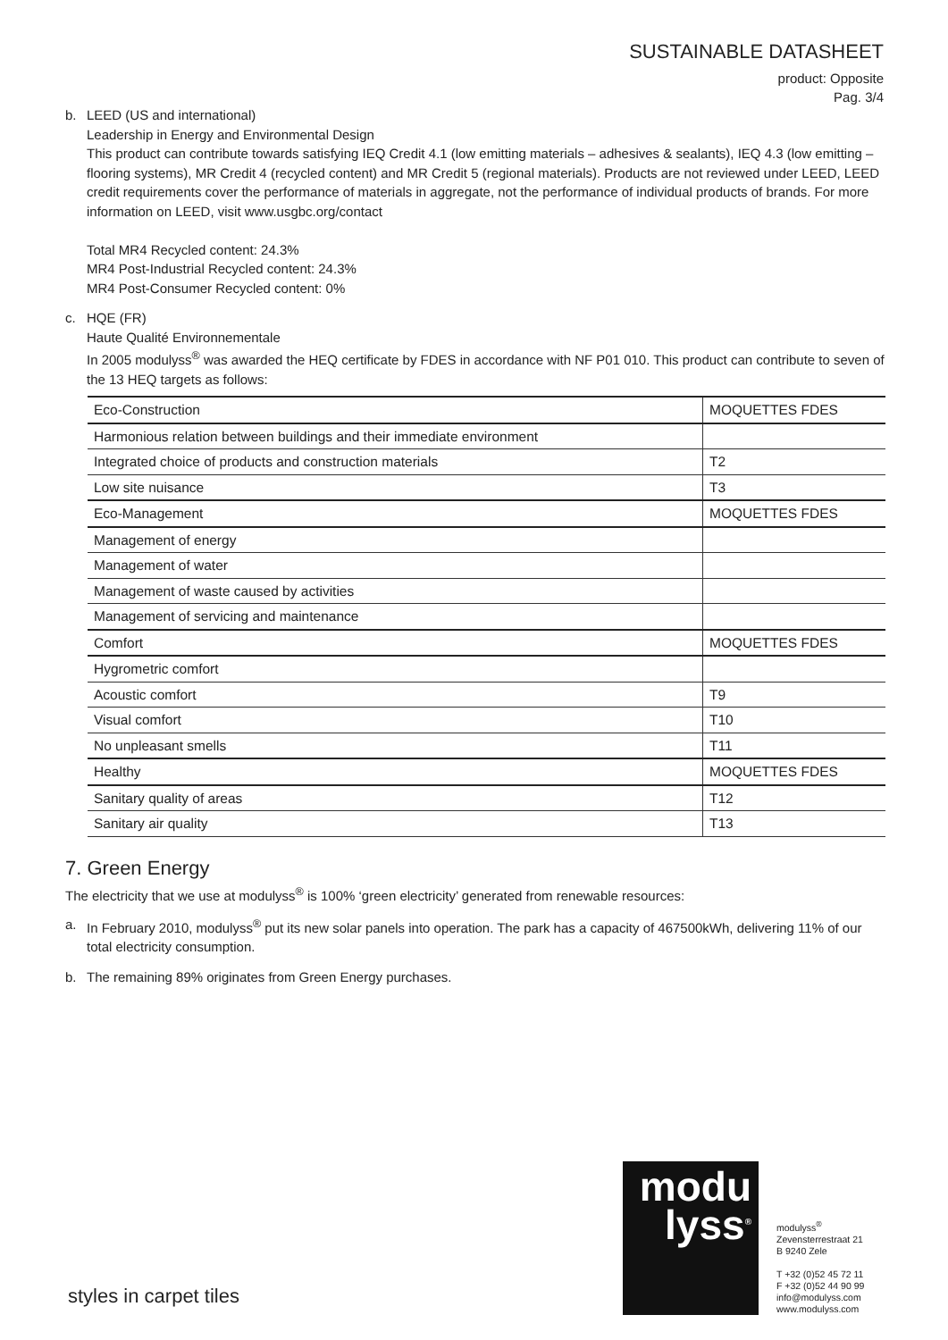SUSTAINABLE DATASHEET
product: Opposite
Pag. 3/4
b. LEED (US and international)
Leadership in Energy and Environmental Design
This product can contribute towards satisfying IEQ Credit 4.1 (low emitting materials – adhesives & sealants), IEQ 4.3 (low emitting – flooring systems), MR Credit 4 (recycled content) and MR Credit 5 (regional materials). Products are not reviewed under LEED, LEED credit requirements cover the performance of materials in aggregate, not the performance of individual products of brands. For more information on LEED, visit www.usgbc.org/contact
Total MR4 Recycled content: 24.3%
MR4 Post-Industrial Recycled content: 24.3%
MR4 Post-Consumer Recycled content: 0%
c. HQE (FR)
Haute Qualité Environnementale
In 2005 modulyss<sup>®</sup> was awarded the HEQ certificate by FDES in accordance with NF P01 010. This product can contribute to seven of the 13 HEQ targets as follows:
| Eco-Construction | MOQUETTES FDES |
| Harmonious relation between buildings and their immediate environment | |
| Integrated choice of products and construction materials | T2 |
| Low site nuisance | T3 |
| Eco-Management | MOQUETTES FDES |
| Management of energy | |
| Management of water | |
| Management of waste caused by activities | |
| Management of servicing and maintenance | |
| Comfort | MOQUETTES FDES |
| Hygrometric comfort | |
| Acoustic comfort | T9 |
| Visual comfort | T10 |
| No unpleasant smells | T11 |
| Healthy | MOQUETTES FDES |
| Sanitary quality of areas | T12 |
| Sanitary air quality | T13 |
7. Green Energy
The electricity that we use at modulyss<sup>®</sup> is 100% ‘green electricity’ generated from renewable resources:
a. In February 2010, modulyss<sup>®</sup> put its new solar panels into operation. The park has a capacity of 467500kWh, delivering 11% of our total electricity consumption.
b. The remaining 89% originates from Green Energy purchases.
modu
lyss<sup>®</sup>
modulyss<sup>®</sup>
Zevensterrestraat 21
B 9240 Zele
T +32 (0)52 45 72 11
F +32 (0)52 44 90 99
info@modulyss.com
www.modulyss.com
styles in carpet tiles